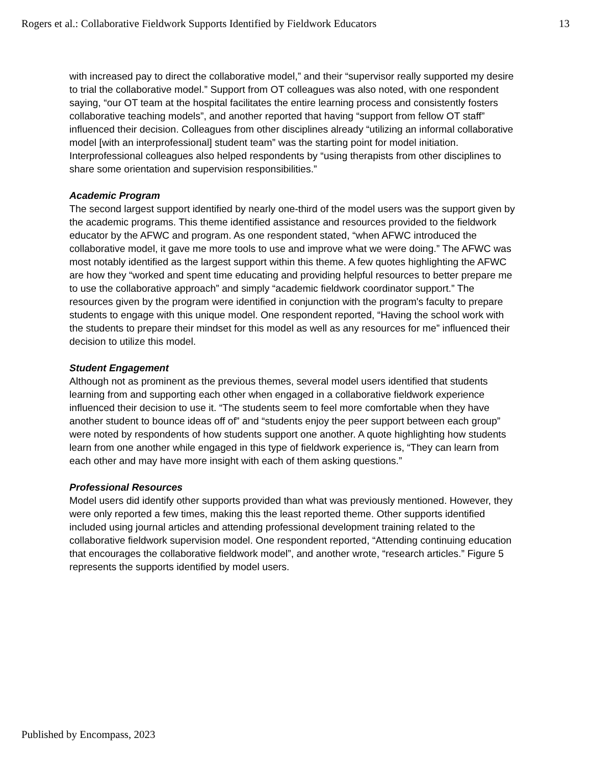Rogers et al.: Collaborative Fieldwork Supports Identified by Fieldwork Educators 13
with increased pay to direct the collaborative model,” and their “supervisor really supported my desire to trial the collaborative model.” Support from OT colleagues was also noted, with one respondent saying, “our OT team at the hospital facilitates the entire learning process and consistently fosters collaborative teaching models”, and another reported that having “support from fellow OT staff” influenced their decision. Colleagues from other disciplines already “utilizing an informal collaborative model [with an interprofessional] student team” was the starting point for model initiation. Interprofessional colleagues also helped respondents by “using therapists from other disciplines to share some orientation and supervision responsibilities.”
Academic Program
The second largest support identified by nearly one-third of the model users was the support given by the academic programs. This theme identified assistance and resources provided to the fieldwork educator by the AFWC and program. As one respondent stated, “when AFWC introduced the collaborative model, it gave me more tools to use and improve what we were doing.” The AFWC was most notably identified as the largest support within this theme. A few quotes highlighting the AFWC are how they “worked and spent time educating and providing helpful resources to better prepare me to use the collaborative approach” and simply “academic fieldwork coordinator support.” The resources given by the program were identified in conjunction with the program's faculty to prepare students to engage with this unique model. One respondent reported, “Having the school work with the students to prepare their mindset for this model as well as any resources for me” influenced their decision to utilize this model.
Student Engagement
Although not as prominent as the previous themes, several model users identified that students learning from and supporting each other when engaged in a collaborative fieldwork experience influenced their decision to use it. “The students seem to feel more comfortable when they have another student to bounce ideas off of” and “students enjoy the peer support between each group” were noted by respondents of how students support one another. A quote highlighting how students learn from one another while engaged in this type of fieldwork experience is, “They can learn from each other and may have more insight with each of them asking questions.”
Professional Resources
Model users did identify other supports provided than what was previously mentioned. However, they were only reported a few times, making this the least reported theme. Other supports identified included using journal articles and attending professional development training related to the collaborative fieldwork supervision model. One respondent reported, “Attending continuing education that encourages the collaborative fieldwork model”, and another wrote, “research articles.” Figure 5 represents the supports identified by model users.
Published by Encompass, 2023